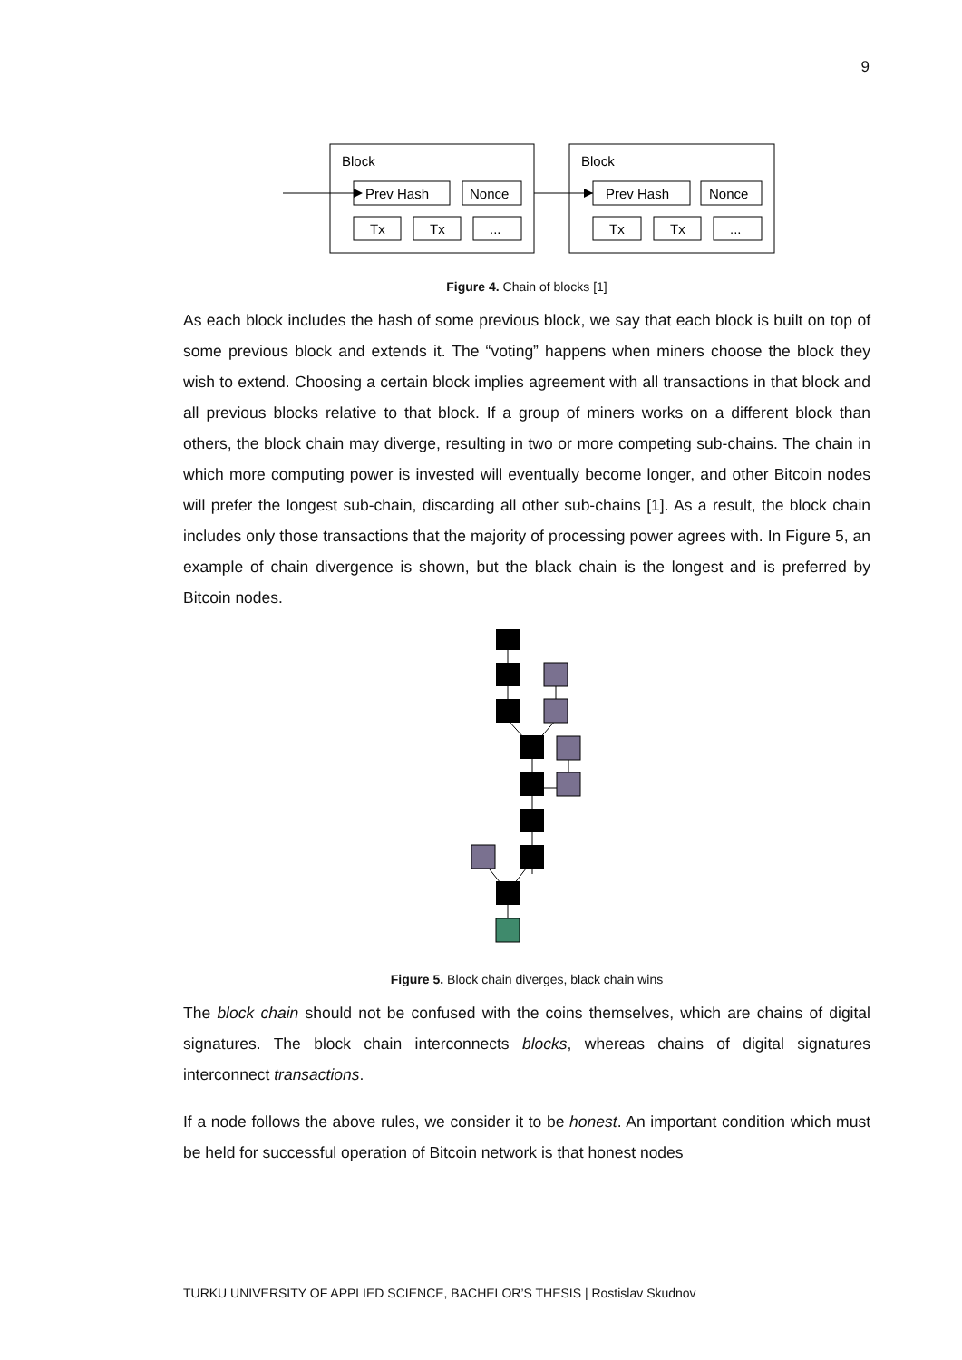9
Block
Prev Hash
Nonce
Tx
Tx
...
Block
Prev Hash
Nonce
Tx
Tx
...
Figure 4. Chain of blocks [1]
As each block includes the hash of some previous block, we say that each block is built on top of some previous block and extends it. The “voting” happens when miners choose the block they wish to extend. Choosing a certain block implies agreement with all transactions in that block and all previous blocks relative to that block. If a group of miners works on a different block than others, the block chain may diverge, resulting in two or more competing sub-chains. The chain in which more computing power is invested will eventually become longer, and other Bitcoin nodes will prefer the longest sub-chain, discarding all other sub-chains [1]. As a result, the block chain includes only those transactions that the majority of processing power agrees with. In Figure 5, an example of chain divergence is shown, but the black chain is the longest and is preferred by Bitcoin nodes.
Figure 5. Block chain diverges, black chain wins
The block chain should not be confused with the coins themselves, which are chains of digital signatures. The block chain interconnects blocks, whereas chains of digital signatures interconnect transactions.
If a node follows the above rules, we consider it to be honest. An important condition which must be held for successful operation of Bitcoin network is that honest nodes
TURKU UNIVERSITY OF APPLIED SCIENCE, BACHELOR’S THESIS | Rostislav Skudnov